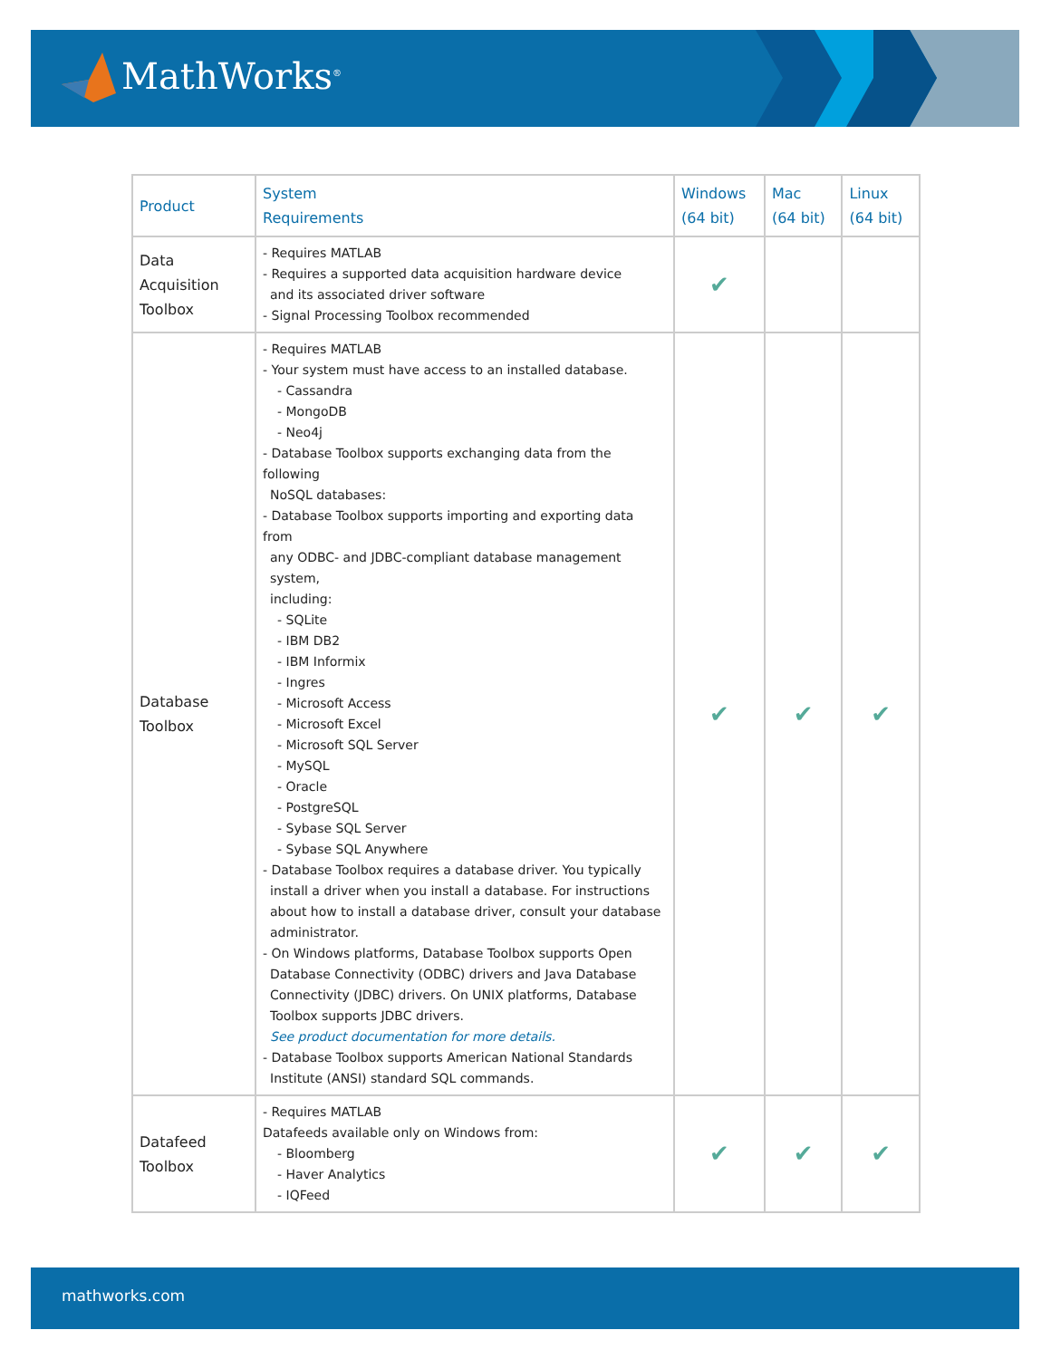MathWorks<sup>®</sup>
| Product | System Requirements | Windows (64 bit) | Mac (64 bit) | Linux (64 bit) |
| --- | --- | --- | --- | --- |
| Data Acquisition Toolbox | - Requires MATLAB - Requires a supported data acquisition hardware device and its associated driver software - Signal Processing Toolbox recommended | ✔ | | |
| Database Toolbox | - Requires MATLAB - Your system must have access to an installed database. - Cassandra - MongoDB - Neo4j - Database Toolbox supports exchanging data from the following NoSQL databases: - Database Toolbox supports importing and exporting data from any ODBC- and JDBC-compliant database management system, including: - SQLite - IBM DB2 - IBM Informix - Ingres - Microsoft Access - Microsoft Excel - Microsoft SQL Server - MySQL - Oracle - PostgreSQL - Sybase SQL Server - Sybase SQL Anywhere - Database Toolbox requires a database driver. You typically install a driver when you install a database. For instructions about how to install a database driver, consult your database administrator. - On Windows platforms, Database Toolbox supports Open Database Connectivity (ODBC) drivers and Java Database Connectivity (JDBC) drivers. On UNIX platforms, Database Toolbox supports JDBC drivers. See product documentation for more details. - Database Toolbox supports American National Standards Institute (ANSI) standard SQL commands. | ✔ | ✔ | ✔ |
| Datafeed Toolbox | - Requires MATLAB Datafeeds available only on Windows from: - Bloomberg - Haver Analytics - IQFeed | ✔ | ✔ | ✔ |
mathworks.com